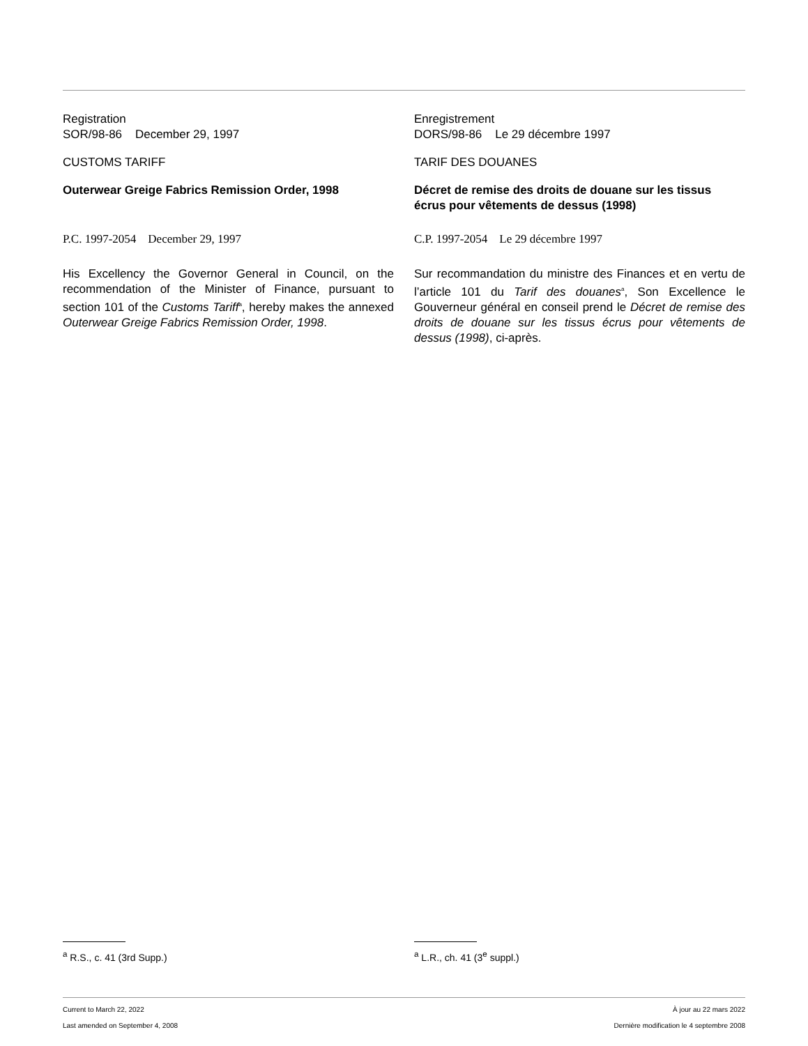Registration
SOR/98-86 December 29, 1997
CUSTOMS TARIFF
Outerwear Greige Fabrics Remission Order, 1998
P.C. 1997-2054 December 29, 1997
His Excellency the Governor General in Council, on the recommendation of the Minister of Finance, pursuant to section 101 of the Customs Tariff<sup>a</sup>, hereby makes the annexed Outerwear Greige Fabrics Remission Order, 1998.
Enregistrement
DORS/98-86 Le 29 décembre 1997
TARIF DES DOUANES
Décret de remise des droits de douane sur les tissus écrus pour vêtements de dessus (1998)
C.P. 1997-2054 Le 29 décembre 1997
Sur recommandation du ministre des Finances et en vertu de l’article 101 du Tarif des douanes<sup>a</sup>, Son Excellence le Gouverneur général en conseil prend le Décret de remise des droits de douane sur les tissus écrus pour vêtements de dessus (1998), ci-après.
<sup>a</sup> R.S., c. 41 (3rd Supp.) <sup>a</sup> L.R., ch. 41 (3<sup>e</sup> suppl.)
Current to March 22, 2022 À jour au 22 mars 2022
Last amended on September 4, 2008 Dernière modification le 4 septembre 2008